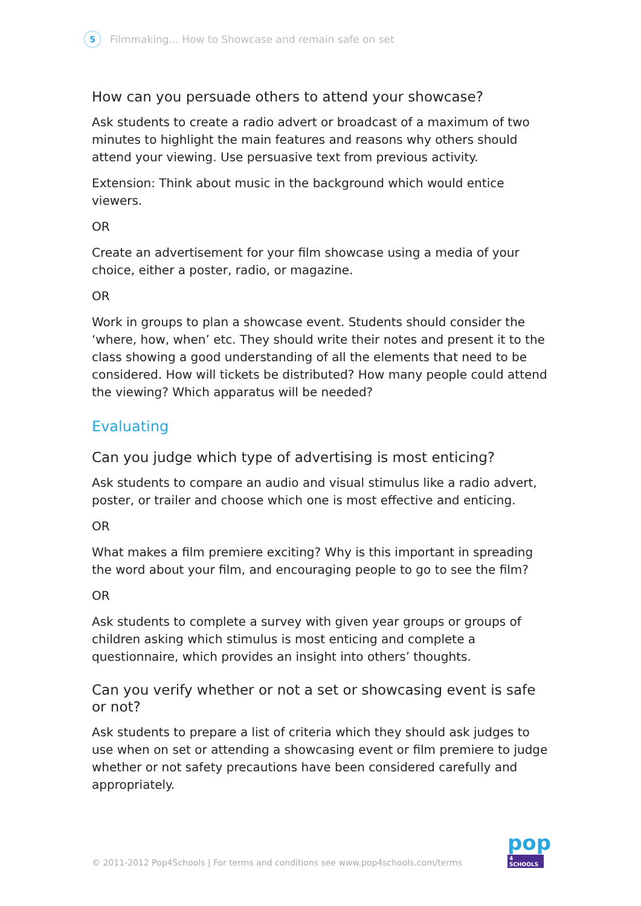5
Filmmaking... How to Showcase and remain safe on set
How can you persuade others to attend your showcase?
Ask students to create a radio advert or broadcast of a maximum of two minutes to highlight the main features and reasons why others should attend your viewing. Use persuasive text from previous activity.
Extension: Think about music in the background which would entice viewers.
OR
Create an advertisement for your film showcase using a media of your choice, either a poster, radio, or magazine.
OR
Work in groups to plan a showcase event. Students should consider the ‘where, how, when’ etc. They should write their notes and present it to the class showing a good understanding of all the elements that need to be considered. How will tickets be distributed? How many people could attend the viewing? Which apparatus will be needed?
Evaluating
Can you judge which type of advertising is most enticing?
Ask students to compare an audio and visual stimulus like a radio advert, poster, or trailer and choose which one is most effective and enticing.
OR
What makes a film premiere exciting? Why is this important in spreading the word about your film, and encouraging people to go to see the film?
OR
Ask students to complete a survey with given year groups or groups of children asking which stimulus is most enticing and complete a questionnaire, which provides an insight into others’ thoughts.
Can you verify whether or not a set or showcasing event is safe or not?
Ask students to prepare a list of criteria which they should ask judges to use when on set or attending a showcasing event or film premiere to judge whether or not safety precautions have been considered carefully and appropriately.
© 2011-2012 Pop4Schools | For terms and conditions see www.pop4schools.com/terms
pop
4 SCHOOLS